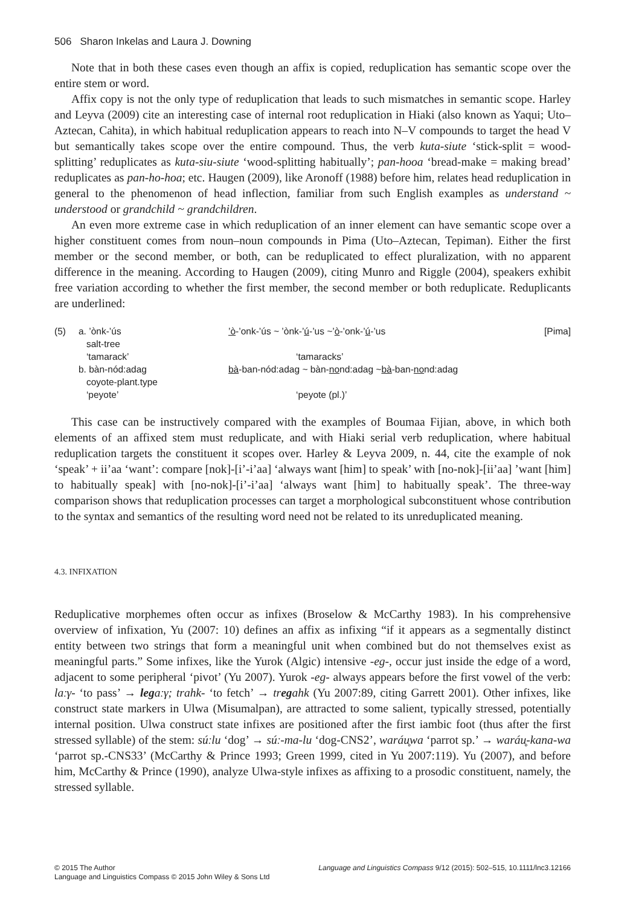506 Sharon Inkelas and Laura J. Downing
Note that in both these cases even though an affix is copied, reduplication has semantic scope over the entire stem or word.
Affix copy is not the only type of reduplication that leads to such mismatches in semantic scope. Harley and Leyva (2009) cite an interesting case of internal root reduplication in Hiaki (also known as Yaqui; Uto–Aztecan, Cahita), in which habitual reduplication appears to reach into N–V compounds to target the head V but semantically takes scope over the entire compound. Thus, the verb kuta-siute ‘stick-split = wood-splitting’ reduplicates as kuta-siu-siute ‘wood-splitting habitually’; pan-hooa ‘bread-make = making bread’ reduplicates as pan-ho-hoa; etc. Haugen (2009), like Aronoff (1988) before him, relates head reduplication in general to the phenomenon of head inflection, familiar from such English examples as understand ~ understood or grandchild ~ grandchildren.
An even more extreme case in which reduplication of an inner element can have semantic scope over a higher constituent comes from noun–noun compounds in Pima (Uto–Aztecan, Tepiman). Either the first member or the second member, or both, can be reduplicated to effect pluralization, with no apparent difference in the meaning. According to Haugen (2009), citing Munro and Riggle (2004), speakers exhibit free variation according to whether the first member, the second member or both reduplicate. Reduplicants are underlined:
| (5) | a. ’ònk-’ús salt-tree ‘tamarack’ | ’ò -’onk-’ús ~ ’ònk-’ ú -’us ~’ ò -’onk-’ ú -’us ‘tamaracks’ | [Pima] |
| | b. bàn-nód:adag coyote-plant.type ‘peyote’ | bà -ban-nód:adag ~ bàn- no nd:adag ~ bà -ban- no nd:adag ‘peyote (pl.)’ | |
This case can be instructively compared with the examples of Boumaa Fijian, above, in which both elements of an affixed stem must reduplicate, and with Hiaki serial verb reduplication, where habitual reduplication targets the constituent it scopes over. Harley & Leyva 2009, n. 44, cite the example of nok ‘speak’ + ii’aa ‘want’: compare [nok]-[i’-i’aa] ‘always want [him] to speak’ with [no-nok]-[ii’aa] ’want [him] to habitually speak] with [no-nok]-[i’-i’aa] ‘always want [him] to habitually speak’. The three-way comparison shows that reduplication processes can target a morphological subconstituent whose contribution to the syntax and semantics of the resulting word need not be related to its unreduplicated meaning.
4.3. INFIXATION
Reduplicative morphemes often occur as infixes (Broselow & McCarthy 1983). In his comprehensive overview of infixation, Yu (2007: 10) defines an affix as infixing “if it appears as a segmentally distinct entity between two strings that form a meaningful unit when combined but do not themselves exist as meaningful parts.” Some infixes, like the Yurok (Algic) intensive -eg-, occur just inside the edge of a word, adjacent to some peripheral ‘pivot’ (Yu 2007). Yurok -eg- always appears before the first vowel of the verb: laːγ- ‘to pass’ → legaːγ; trahk- ‘to fetch’ → tregahk (Yu 2007:89, citing Garrett 2001). Other infixes, like construct state markers in Ulwa (Misumalpan), are attracted to some salient, typically stressed, potentially internal position. Ulwa construct state infixes are positioned after the first iambic foot (thus after the first stressed syllable) of the stem: súːlu ‘dog’ → súː-ma-lu ‘dog-CNS2’, waráu̥wa ‘parrot sp.’ → waráu̥-kana-wa ‘parrot sp.-CNS33’ (McCarthy & Prince 1993; Green 1999, cited in Yu 2007:119). Yu (2007), and before him, McCarthy & Prince (1990), analyze Ulwa-style infixes as affixing to a prosodic constituent, namely, the stressed syllable.
© 2015 The Author
Language and Linguistics Compass © 2015 John Wiley & Sons Ltd
Language and Linguistics Compass 9/12 (2015): 502–515, 10.1111/lnc3.12166